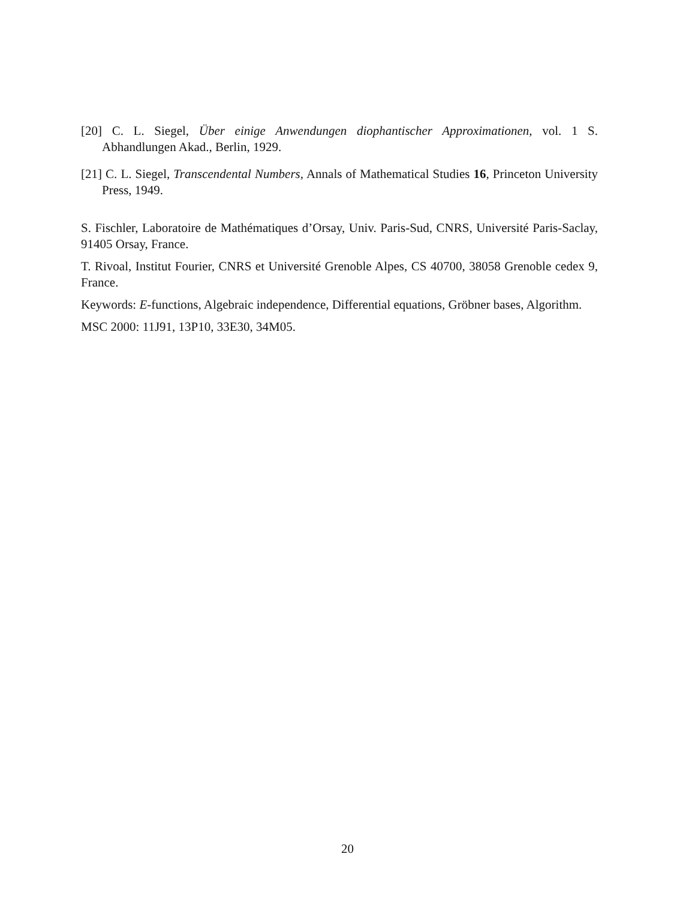[20] C. L. Siegel, Über einige Anwendungen diophantischer Approximationen, vol. 1 S. Abhandlungen Akad., Berlin, 1929.
[21] C. L. Siegel, Transcendental Numbers, Annals of Mathematical Studies 16, Princeton University Press, 1949.
S. Fischler, Laboratoire de Mathématiques d’Orsay, Univ. Paris-Sud, CNRS, Université Paris-Saclay, 91405 Orsay, France.
T. Rivoal, Institut Fourier, CNRS et Université Grenoble Alpes, CS 40700, 38058 Grenoble cedex 9, France.
Keywords: E-functions, Algebraic independence, Differential equations, Gröbner bases, Algorithm.
MSC 2000: 11J91, 13P10, 33E30, 34M05.
20